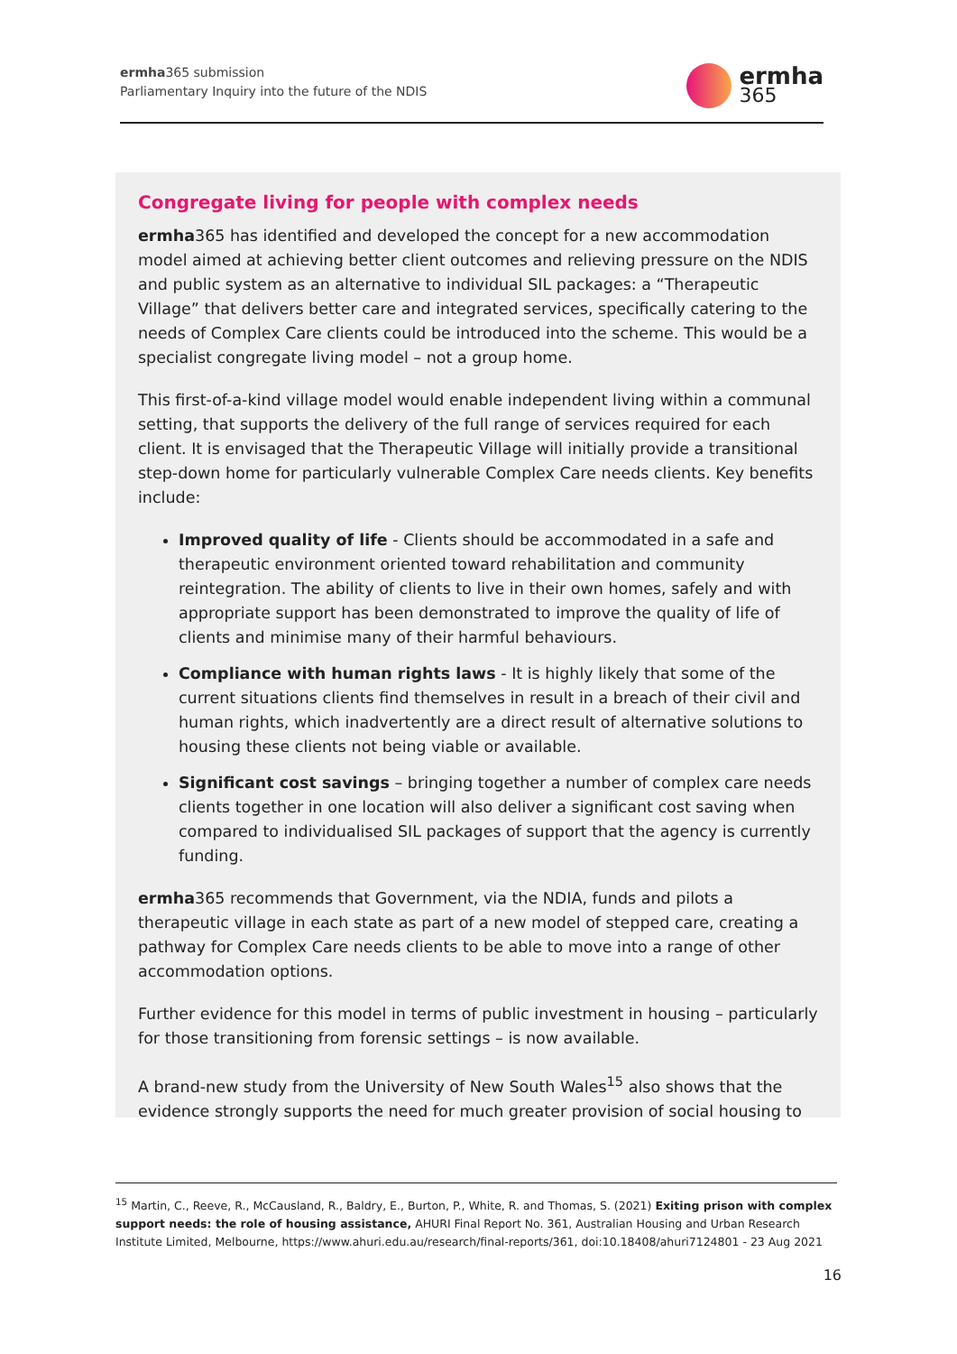ermha365 submission
Parliamentary Inquiry into the future of the NDIS
ermha
365
Congregate living for people with complex needs
ermha365 has identified and developed the concept for a new accommodation model aimed at achieving better client outcomes and relieving pressure on the NDIS and public system as an alternative to individual SIL packages: a “Therapeutic Village” that delivers better care and integrated services, specifically catering to the needs of Complex Care clients could be introduced into the scheme. This would be a specialist congregate living model – not a group home.
This first-of-a-kind village model would enable independent living within a communal setting, that supports the delivery of the full range of services required for each client. It is envisaged that the Therapeutic Village will initially provide a transitional step-down home for particularly vulnerable Complex Care needs clients. Key benefits include:
Improved quality of life - Clients should be accommodated in a safe and therapeutic environment oriented toward rehabilitation and community reintegration. The ability of clients to live in their own homes, safely and with appropriate support has been demonstrated to improve the quality of life of clients and minimise many of their harmful behaviours.
Compliance with human rights laws - It is highly likely that some of the current situations clients find themselves in result in a breach of their civil and human rights, which inadvertently are a direct result of alternative solutions to housing these clients not being viable or available.
Significant cost savings – bringing together a number of complex care needs clients together in one location will also deliver a significant cost saving when compared to individualised SIL packages of support that the agency is currently funding.
ermha365 recommends that Government, via the NDIA, funds and pilots a therapeutic village in each state as part of a new model of stepped care, creating a pathway for Complex Care needs clients to be able to move into a range of other accommodation options.
Further evidence for this model in terms of public investment in housing – particularly for those transitioning from forensic settings – is now available.
A brand-new study from the University of New South Wales<sup>15</sup> also shows that the evidence strongly supports the need for much greater provision of social housing to
<sup>15</sup> Martin, C., Reeve, R., McCausland, R., Baldry, E., Burton, P., White, R. and Thomas, S. (2021) Exiting prison with complex support needs: the role of housing assistance, AHURI Final Report No. 361, Australian Housing and Urban Research Institute Limited, Melbourne, https://www.ahuri.edu.au/research/final-reports/361, doi:10.18408/ahuri7124801 - 23 Aug 2021
16